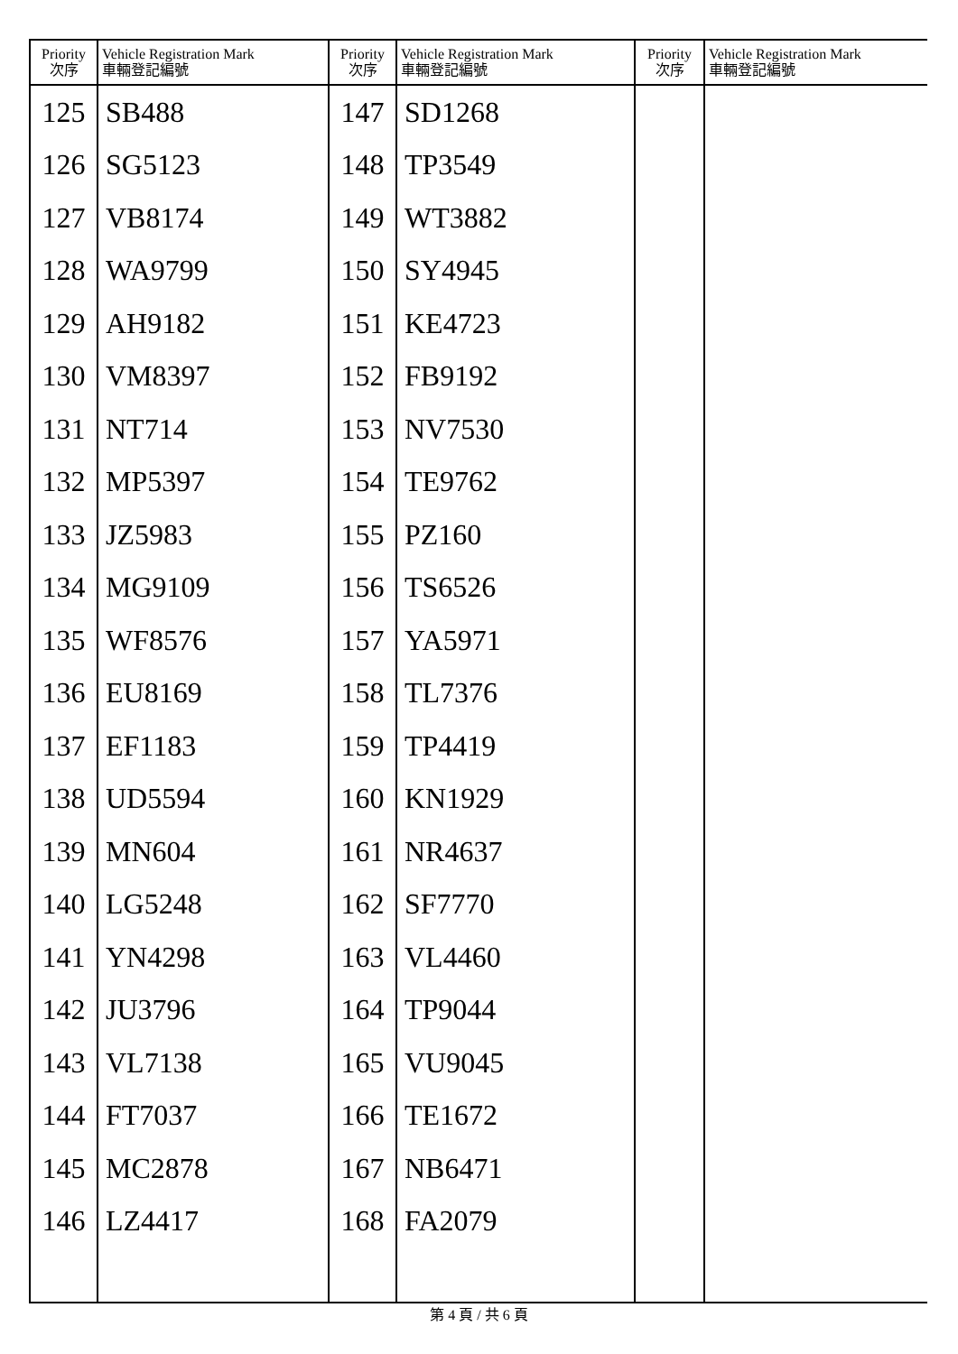| Priority 次序 | Vehicle Registration Mark 車輛登記編號 | Priority 次序 | Vehicle Registration Mark 車輛登記編號 | Priority 次序 | Vehicle Registration Mark 車輛登記編號 |
| --- | --- | --- | --- | --- | --- |
| 125 | SB488 | 147 | SD1268 | | |
| 126 | SG5123 | 148 | TP3549 | | |
| 127 | VB8174 | 149 | WT3882 | | |
| 128 | WA9799 | 150 | SY4945 | | |
| 129 | AH9182 | 151 | KE4723 | | |
| 130 | VM8397 | 152 | FB9192 | | |
| 131 | NT714 | 153 | NV7530 | | |
| 132 | MP5397 | 154 | TE9762 | | |
| 133 | JZ5983 | 155 | PZ160 | | |
| 134 | MG9109 | 156 | TS6526 | | |
| 135 | WF8576 | 157 | YA5971 | | |
| 136 | EU8169 | 158 | TL7376 | | |
| 137 | EF1183 | 159 | TP4419 | | |
| 138 | UD5594 | 160 | KN1929 | | |
| 139 | MN604 | 161 | NR4637 | | |
| 140 | LG5248 | 162 | SF7770 | | |
| 141 | YN4298 | 163 | VL4460 | | |
| 142 | JU3796 | 164 | TP9044 | | |
| 143 | VL7138 | 165 | VU9045 | | |
| 144 | FT7037 | 166 | TE1672 | | |
| 145 | MC2878 | 167 | NB6471 | | |
| 146 | LZ4417 | 168 | FA2079 | | |
第 4 頁 / 共 6 頁